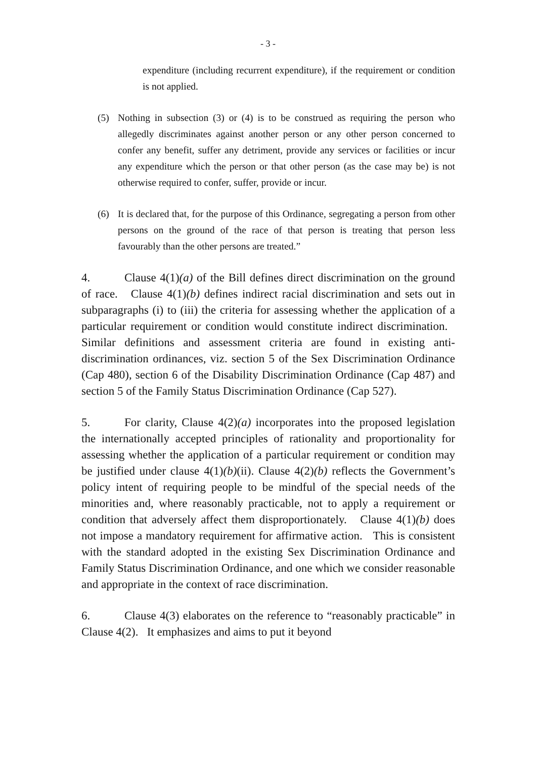- 3 -
expenditure (including recurrent expenditure), if the requirement or condition is not applied.
(5) Nothing in subsection (3) or (4) is to be construed as requiring the person who allegedly discriminates against another person or any other person concerned to confer any benefit, suffer any detriment, provide any services or facilities or incur any expenditure which the person or that other person (as the case may be) is not otherwise required to confer, suffer, provide or incur.
(6) It is declared that, for the purpose of this Ordinance, segregating a person from other persons on the ground of the race of that person is treating that person less favourably than the other persons are treated.”
4. Clause 4(1)(a) of the Bill defines direct discrimination on the ground of race. Clause 4(1)(b) defines indirect racial discrimination and sets out in subparagraphs (i) to (iii) the criteria for assessing whether the application of a particular requirement or condition would constitute indirect discrimination. Similar definitions and assessment criteria are found in existing anti-discrimination ordinances, viz. section 5 of the Sex Discrimination Ordinance (Cap 480), section 6 of the Disability Discrimination Ordinance (Cap 487) and section 5 of the Family Status Discrimination Ordinance (Cap 527).
5. For clarity, Clause 4(2)(a) incorporates into the proposed legislation the internationally accepted principles of rationality and proportionality for assessing whether the application of a particular requirement or condition may be justified under clause 4(1)(b)(ii). Clause 4(2)(b) reflects the Government’s policy intent of requiring people to be mindful of the special needs of the minorities and, where reasonably practicable, not to apply a requirement or condition that adversely affect them disproportionately. Clause 4(1)(b) does not impose a mandatory requirement for affirmative action. This is consistent with the standard adopted in the existing Sex Discrimination Ordinance and Family Status Discrimination Ordinance, and one which we consider reasonable and appropriate in the context of race discrimination.
6. Clause 4(3) elaborates on the reference to “reasonably practicable” in Clause 4(2). It emphasizes and aims to put it beyond